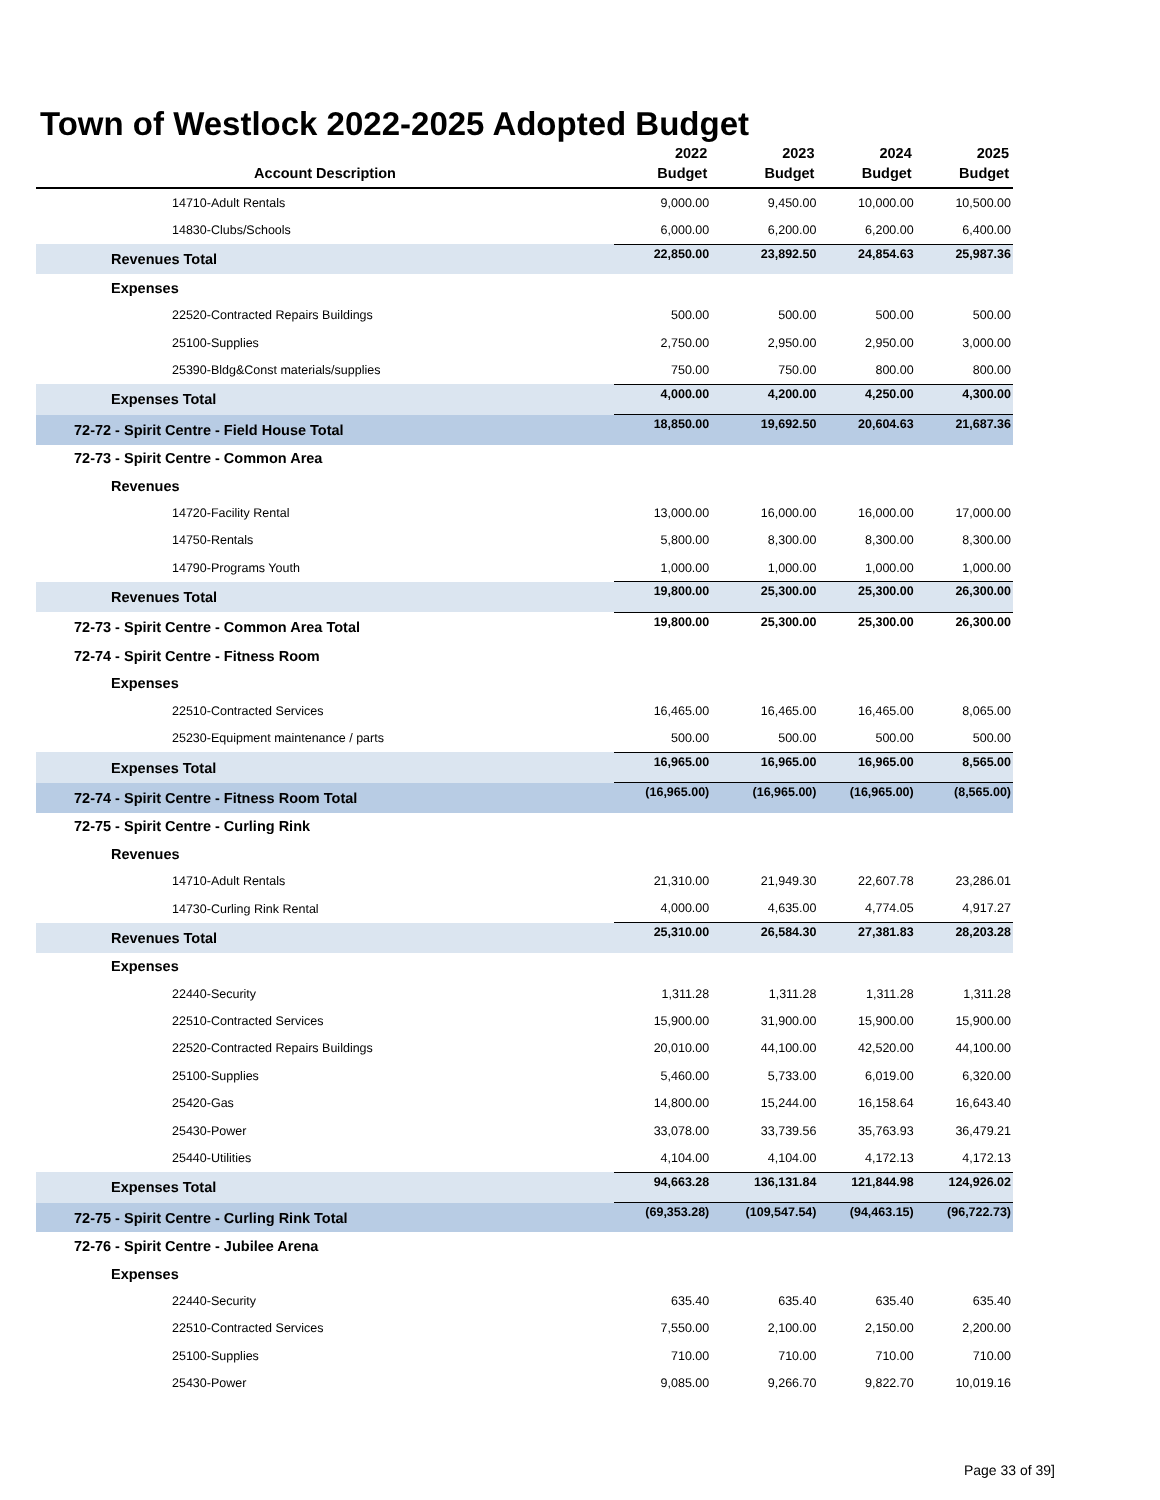Town of Westlock 2022-2025 Adopted Budget
| Account Description | 2022 Budget | 2023 Budget | 2024 Budget | 2025 Budget |
| --- | --- | --- | --- | --- |
| 14710-Adult Rentals | 9,000.00 | 9,450.00 | 10,000.00 | 10,500.00 |
| 14830-Clubs/Schools | 6,000.00 | 6,200.00 | 6,200.00 | 6,400.00 |
| Revenues Total | 22,850.00 | 23,892.50 | 24,854.63 | 25,987.36 |
| Expenses | | | | |
| 22520-Contracted Repairs Buildings | 500.00 | 500.00 | 500.00 | 500.00 |
| 25100-Supplies | 2,750.00 | 2,950.00 | 2,950.00 | 3,000.00 |
| 25390-Bldg&Const materials/supplies | 750.00 | 750.00 | 800.00 | 800.00 |
| Expenses Total | 4,000.00 | 4,200.00 | 4,250.00 | 4,300.00 |
| 72-72 - Spirit Centre - Field House Total | 18,850.00 | 19,692.50 | 20,604.63 | 21,687.36 |
| 72-73 - Spirit Centre - Common Area | | | | |
| Revenues | | | | |
| 14720-Facility Rental | 13,000.00 | 16,000.00 | 16,000.00 | 17,000.00 |
| 14750-Rentals | 5,800.00 | 8,300.00 | 8,300.00 | 8,300.00 |
| 14790-Programs Youth | 1,000.00 | 1,000.00 | 1,000.00 | 1,000.00 |
| Revenues Total | 19,800.00 | 25,300.00 | 25,300.00 | 26,300.00 |
| 72-73 - Spirit Centre - Common Area Total | 19,800.00 | 25,300.00 | 25,300.00 | 26,300.00 |
| 72-74 - Spirit Centre - Fitness Room | | | | |
| Expenses | | | | |
| 22510-Contracted Services | 16,465.00 | 16,465.00 | 16,465.00 | 8,065.00 |
| 25230-Equipment maintenance / parts | 500.00 | 500.00 | 500.00 | 500.00 |
| Expenses Total | 16,965.00 | 16,965.00 | 16,965.00 | 8,565.00 |
| 72-74 - Spirit Centre - Fitness Room Total | (16,965.00) | (16,965.00) | (16,965.00) | (8,565.00) |
| 72-75 - Spirit Centre - Curling Rink | | | | |
| Revenues | | | | |
| 14710-Adult Rentals | 21,310.00 | 21,949.30 | 22,607.78 | 23,286.01 |
| 14730-Curling Rink Rental | 4,000.00 | 4,635.00 | 4,774.05 | 4,917.27 |
| Revenues Total | 25,310.00 | 26,584.30 | 27,381.83 | 28,203.28 |
| Expenses | | | | |
| 22440-Security | 1,311.28 | 1,311.28 | 1,311.28 | 1,311.28 |
| 22510-Contracted Services | 15,900.00 | 31,900.00 | 15,900.00 | 15,900.00 |
| 22520-Contracted Repairs Buildings | 20,010.00 | 44,100.00 | 42,520.00 | 44,100.00 |
| 25100-Supplies | 5,460.00 | 5,733.00 | 6,019.00 | 6,320.00 |
| 25420-Gas | 14,800.00 | 15,244.00 | 16,158.64 | 16,643.40 |
| 25430-Power | 33,078.00 | 33,739.56 | 35,763.93 | 36,479.21 |
| 25440-Utilities | 4,104.00 | 4,104.00 | 4,172.13 | 4,172.13 |
| Expenses Total | 94,663.28 | 136,131.84 | 121,844.98 | 124,926.02 |
| 72-75 - Spirit Centre - Curling Rink Total | (69,353.28) | (109,547.54) | (94,463.15) | (96,722.73) |
| 72-76 - Spirit Centre - Jubilee Arena | | | | |
| Expenses | | | | |
| 22440-Security | 635.40 | 635.40 | 635.40 | 635.40 |
| 22510-Contracted Services | 7,550.00 | 2,100.00 | 2,150.00 | 2,200.00 |
| 25100-Supplies | 710.00 | 710.00 | 710.00 | 710.00 |
| 25430-Power | 9,085.00 | 9,266.70 | 9,822.70 | 10,019.16 |
Page 33 of 39]